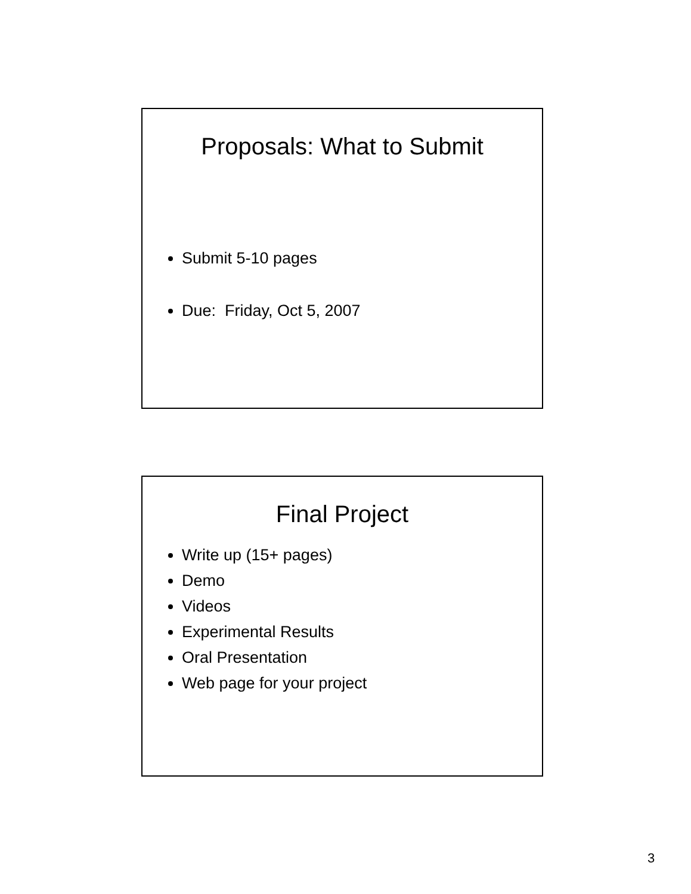Proposals: What to Submit
Submit 5-10 pages
Due: Friday, Oct 5, 2007
Final Project
Write up (15+ pages)
Demo
Videos
Experimental Results
Oral Presentation
Web page for your project
3